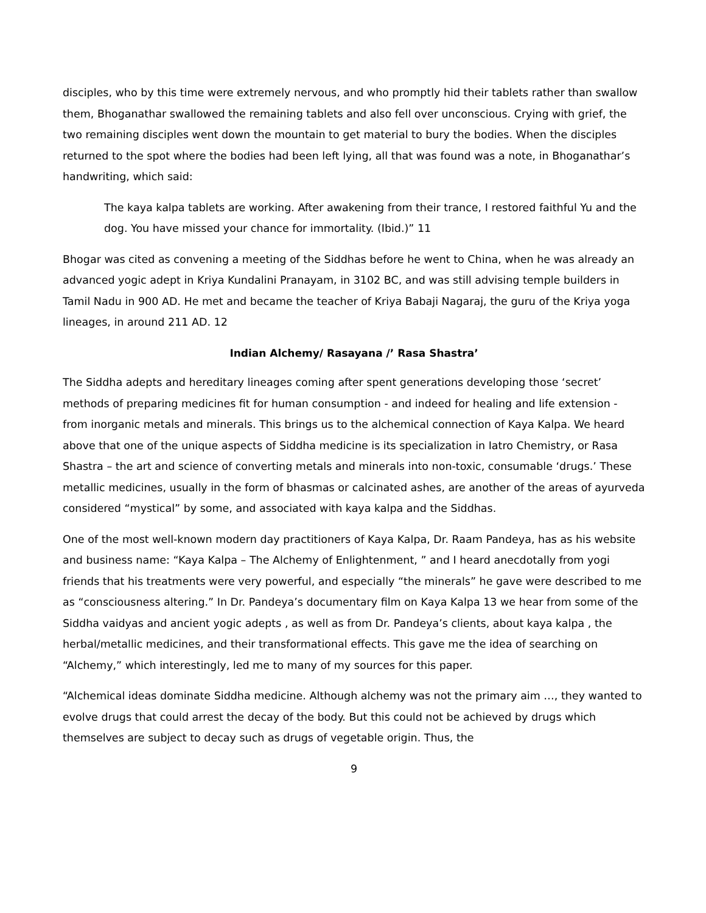disciples, who by this time were extremely nervous, and who promptly hid their tablets rather than swallow them, Bhoganathar swallowed the remaining tablets and also fell over unconscious. Crying with grief, the two remaining disciples went down the mountain to get material to bury the bodies. When the disciples returned to the spot where the bodies had been left lying, all that was found was a note, in Bhoganathar’s handwriting, which said:
The kaya kalpa tablets are working. After awakening from their trance, I restored faithful Yu and the dog. You have missed your chance for immortality. (Ibid.)” 11
Bhogar was cited as convening a meeting of the Siddhas before he went to China, when he was already an advanced yogic adept in Kriya Kundalini Pranayam, in 3102 BC, and was still advising temple builders in Tamil Nadu in 900 AD. He met and became the teacher of Kriya Babaji Nagaraj, the guru of the Kriya yoga lineages, in around 211 AD. 12
Indian Alchemy/ Rasayana /’ Rasa Shastra’
The Siddha adepts and hereditary lineages coming after spent generations developing those ‘secret’ methods of preparing medicines fit for human consumption - and indeed for healing and life extension - from inorganic metals and minerals. This brings us to the alchemical connection of Kaya Kalpa. We heard above that one of the unique aspects of Siddha medicine is its specialization in Iatro Chemistry, or Rasa Shastra – the art and science of converting metals and minerals into non-toxic, consumable ‘drugs.’ These metallic medicines, usually in the form of bhasmas or calcinated ashes, are another of the areas of ayurveda considered “mystical” by some, and associated with kaya kalpa and the Siddhas.
One of the most well-known modern day practitioners of Kaya Kalpa, Dr. Raam Pandeya, has as his website and business name: “Kaya Kalpa – The Alchemy of Enlightenment, ” and I heard anecdotally from yogi friends that his treatments were very powerful, and especially “the minerals” he gave were described to me as “consciousness altering.” In Dr. Pandeya’s documentary film on Kaya Kalpa 13 we hear from some of the Siddha vaidyas and ancient yogic adepts , as well as from Dr. Pandeya’s clients, about kaya kalpa , the herbal/metallic medicines, and their transformational effects. This gave me the idea of searching on “Alchemy,” which interestingly, led me to many of my sources for this paper.
“Alchemical ideas dominate Siddha medicine. Although alchemy was not the primary aim …, they wanted to evolve drugs that could arrest the decay of the body. But this could not be achieved by drugs which themselves are subject to decay such as drugs of vegetable origin. Thus, the
9